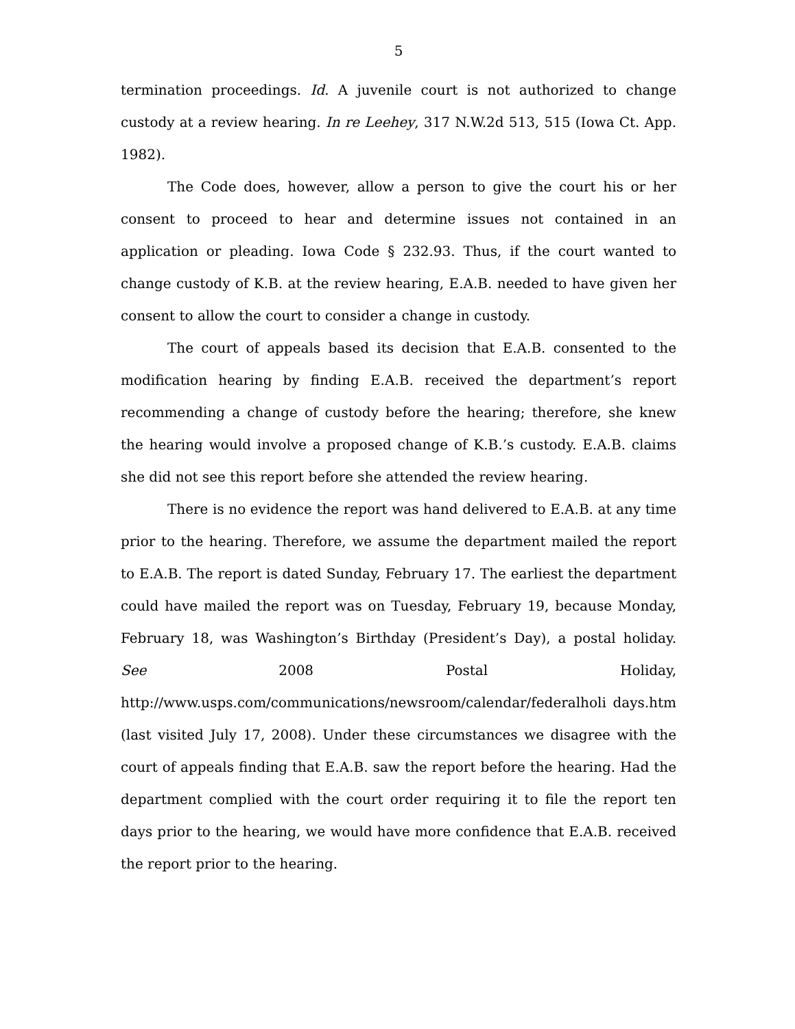5
termination proceedings. Id. A juvenile court is not authorized to change custody at a review hearing. In re Leehey, 317 N.W.2d 513, 515 (Iowa Ct. App. 1982).
The Code does, however, allow a person to give the court his or her consent to proceed to hear and determine issues not contained in an application or pleading. Iowa Code § 232.93. Thus, if the court wanted to change custody of K.B. at the review hearing, E.A.B. needed to have given her consent to allow the court to consider a change in custody.
The court of appeals based its decision that E.A.B. consented to the modification hearing by finding E.A.B. received the department’s report recommending a change of custody before the hearing; therefore, she knew the hearing would involve a proposed change of K.B.’s custody. E.A.B. claims she did not see this report before she attended the review hearing.
There is no evidence the report was hand delivered to E.A.B. at any time prior to the hearing. Therefore, we assume the department mailed the report to E.A.B. The report is dated Sunday, February 17. The earliest the department could have mailed the report was on Tuesday, February 19, because Monday, February 18, was Washington’s Birthday (President’s Day), a postal holiday. See 2008 Postal Holiday, http://www.usps.com/communications/newsroom/calendar/federalholi days.htm (last visited July 17, 2008). Under these circumstances we disagree with the court of appeals finding that E.A.B. saw the report before the hearing. Had the department complied with the court order requiring it to file the report ten days prior to the hearing, we would have more confidence that E.A.B. received the report prior to the hearing.